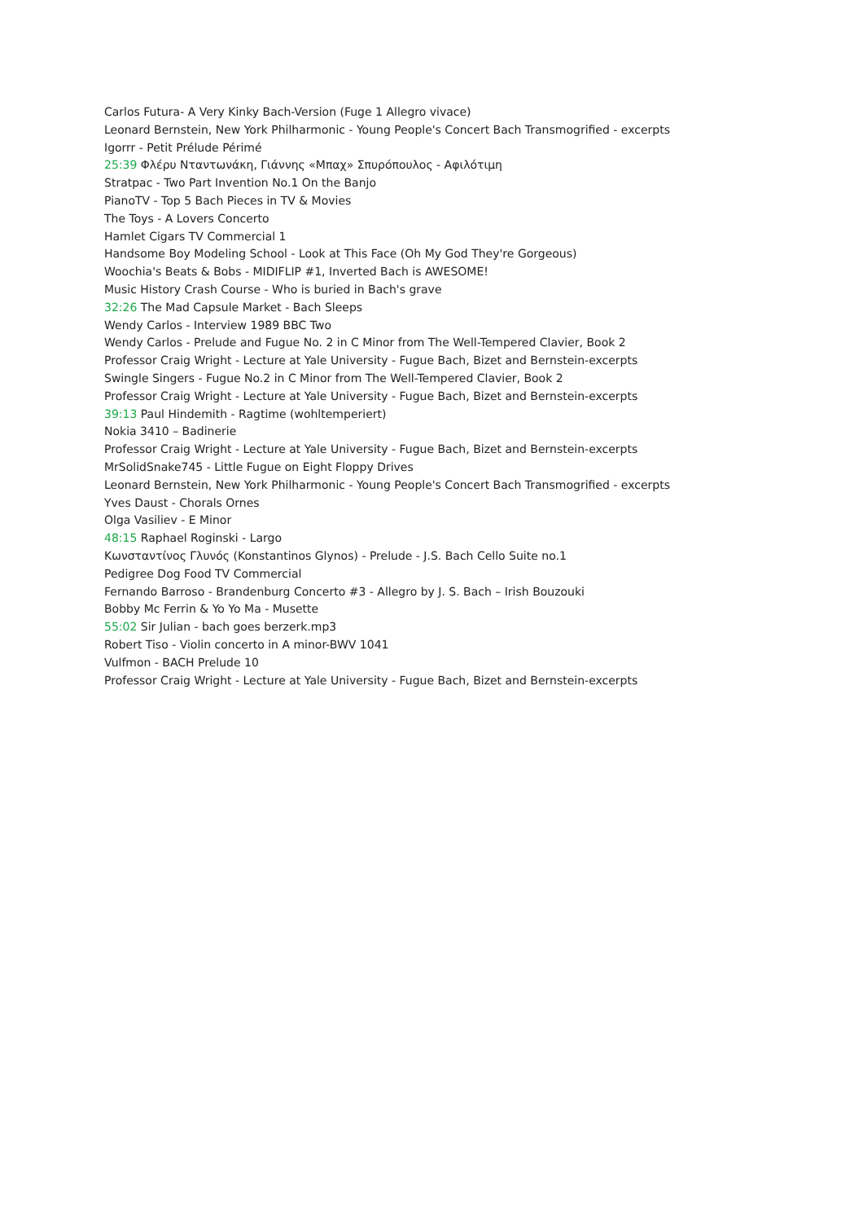Carlos Futura- A Very Kinky Bach-Version (Fuge 1 Allegro vivace)
Leonard Bernstein, New York Philharmonic - Young People's Concert Bach Transmogrified - excerpts
Igorrr - Petit Prélude Périmé
25:39 Φλέρυ Νταντωνάκη, Γιάννης «Μπαχ» Σπυρόπουλος - Αφιλότιμη
Stratpac - Two Part Invention No.1 On the Banjo
PianoTV - Top 5 Bach Pieces in TV & Movies
The Toys - A Lovers Concerto
Hamlet Cigars TV Commercial 1
Handsome Boy Modeling School - Look at This Face (Oh My God They're Gorgeous)
Woochia's Beats & Bobs - MIDIFLIP #1, Inverted Bach is AWESOME!
Music History Crash Course - Who is buried in Bach's grave
32:26 The Mad Capsule Market - Bach Sleeps
Wendy Carlos - Interview 1989 BBC Two
Wendy Carlos - Prelude and Fugue No. 2 in C Minor from The Well-Tempered Clavier, Book 2
Professor Craig Wright - Lecture at Yale University - Fugue Bach, Bizet and Bernstein-excerpts
Swingle Singers - Fugue No.2 in C Minor from The Well-Tempered Clavier, Book 2
Professor Craig Wright - Lecture at Yale University - Fugue Bach, Bizet and Bernstein-excerpts
39:13 Paul Hindemith - Ragtime (wohltemperiert)
Nokia 3410 – Badinerie
Professor Craig Wright - Lecture at Yale University - Fugue Bach, Bizet and Bernstein-excerpts
MrSolidSnake745 - Little Fugue on Eight Floppy Drives
Leonard Bernstein, New York Philharmonic - Young People's Concert Bach Transmogrified - excerpts
Yves Daust - Chorals Ornes
Olga Vasiliev - E Minor
48:15 Raphael Roginski - Largo
Κωνσταντίνος Γλυνός (Konstantinos Glynos) - Prelude - J.S. Bach Cello Suite no.1
Pedigree Dog Food TV Commercial
Fernando Barroso - Brandenburg Concerto #3 - Allegro by J. S. Bach – Irish Bouzouki
Bobby Mc Ferrin & Yo Yo Ma - Musette
55:02 Sir Julian - bach goes berzerk.mp3
Robert Tiso - Violin concerto in A minor-BWV 1041
Vulfmon - BACH Prelude 10
Professor Craig Wright - Lecture at Yale University - Fugue Bach, Bizet and Bernstein-excerpts